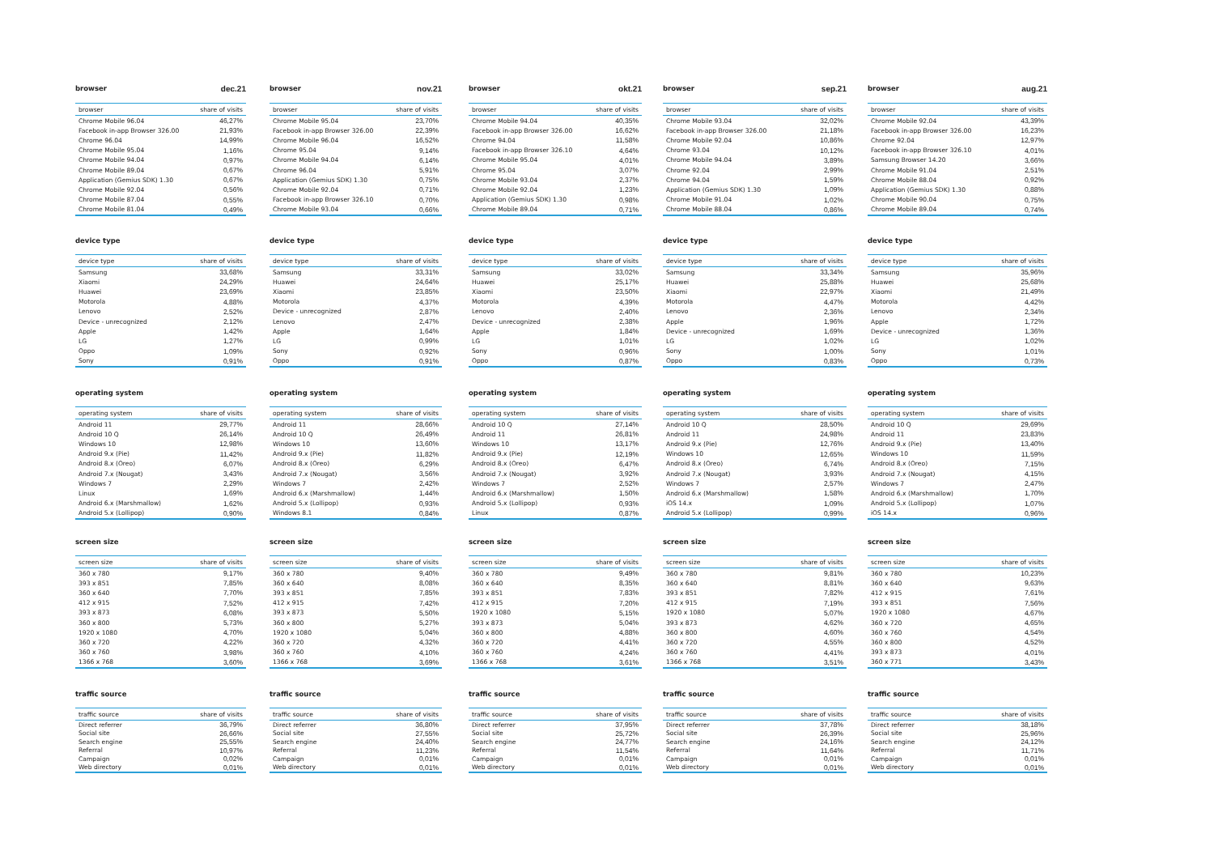browser dec.21
| browser | share of visits |
| --- | --- |
| Chrome Mobile 96.04 | 46,27% |
| Facebook in-app Browser 326.00 | 21,93% |
| Chrome 96.04 | 14,99% |
| Chrome Mobile 95.04 | 1,16% |
| Chrome Mobile 94.04 | 0,97% |
| Chrome Mobile 89.04 | 0,67% |
| Application (Gemius SDK) 1.30 | 0,67% |
| Chrome Mobile 92.04 | 0,56% |
| Chrome Mobile 87.04 | 0,55% |
| Chrome Mobile 81.04 | 0,49% |
browser nov.21
| browser | share of visits |
| --- | --- |
| Chrome Mobile 95.04 | 23,70% |
| Facebook in-app Browser 326.00 | 22,39% |
| Chrome Mobile 96.04 | 16,52% |
| Chrome 95.04 | 9,14% |
| Chrome Mobile 94.04 | 6,14% |
| Chrome 96.04 | 5,91% |
| Application (Gemius SDK) 1.30 | 0,75% |
| Chrome Mobile 92.04 | 0,71% |
| Facebook in-app Browser 326.10 | 0,70% |
| Chrome Mobile 93.04 | 0,66% |
browser okt.21
| browser | share of visits |
| --- | --- |
| Chrome Mobile 94.04 | 40,35% |
| Facebook in-app Browser 326.00 | 16,62% |
| Chrome 94.04 | 11,58% |
| Facebook in-app Browser 326.10 | 4,64% |
| Chrome Mobile 95.04 | 4,01% |
| Chrome 95.04 | 3,07% |
| Chrome Mobile 93.04 | 2,37% |
| Chrome Mobile 92.04 | 1,23% |
| Application (Gemius SDK) 1.30 | 0,98% |
| Chrome Mobile 89.04 | 0,71% |
browser sep.21
| browser | share of visits |
| --- | --- |
| Chrome Mobile 93.04 | 32,02% |
| Facebook in-app Browser 326.00 | 21,18% |
| Chrome Mobile 92.04 | 10,86% |
| Chrome 93.04 | 10,12% |
| Chrome Mobile 94.04 | 3,89% |
| Chrome 92.04 | 2,99% |
| Chrome 94.04 | 1,59% |
| Application (Gemius SDK) 1.30 | 1,09% |
| Chrome Mobile 91.04 | 1,02% |
| Chrome Mobile 88.04 | 0,86% |
browser aug.21
| browser | share of visits |
| --- | --- |
| Chrome Mobile 92.04 | 43,39% |
| Facebook in-app Browser 326.00 | 16,23% |
| Chrome 92.04 | 12,97% |
| Facebook in-app Browser 326.10 | 4,01% |
| Samsung Browser 14.20 | 3,66% |
| Chrome Mobile 91.04 | 2,51% |
| Chrome Mobile 88.04 | 0,92% |
| Application (Gemius SDK) 1.30 | 0,88% |
| Chrome Mobile 90.04 | 0,75% |
| Chrome Mobile 89.04 | 0,74% |
device type
| device type | share of visits |
| --- | --- |
| Samsung | 33,68% |
| Xiaomi | 24,29% |
| Huawei | 23,69% |
| Motorola | 4,88% |
| Lenovo | 2,52% |
| Device - unrecognized | 2,12% |
| Apple | 1,42% |
| LG | 1,27% |
| Oppo | 1,09% |
| Sony | 0,91% |
device type
| device type | share of visits |
| --- | --- |
| Samsung | 33,31% |
| Huawei | 24,64% |
| Xiaomi | 23,85% |
| Motorola | 4,37% |
| Device - unrecognized | 2,87% |
| Lenovo | 2,47% |
| Apple | 1,64% |
| LG | 0,99% |
| Sony | 0,92% |
| Oppo | 0,91% |
device type
| device type | share of visits |
| --- | --- |
| Samsung | 33,02% |
| Huawei | 25,17% |
| Xiaomi | 23,50% |
| Motorola | 4,39% |
| Lenovo | 2,40% |
| Device - unrecognized | 2,38% |
| Apple | 1,84% |
| LG | 1,01% |
| Sony | 0,96% |
| Oppo | 0,87% |
device type
| device type | share of visits |
| --- | --- |
| Samsung | 33,34% |
| Huawei | 25,88% |
| Xiaomi | 22,97% |
| Motorola | 4,47% |
| Lenovo | 2,36% |
| Apple | 1,96% |
| Device - unrecognized | 1,69% |
| LG | 1,02% |
| Sony | 1,00% |
| Oppo | 0,83% |
device type
| device type | share of visits |
| --- | --- |
| Samsung | 35,96% |
| Huawei | 25,68% |
| Xiaomi | 21,49% |
| Motorola | 4,42% |
| Lenovo | 2,34% |
| Apple | 1,72% |
| Device - unrecognized | 1,36% |
| LG | 1,02% |
| Sony | 1,01% |
| Oppo | 0,73% |
operating system
| operating system | share of visits |
| --- | --- |
| Android 11 | 29,77% |
| Android 10 Q | 26,14% |
| Windows 10 | 12,98% |
| Android 9.x (Pie) | 11,42% |
| Android 8.x (Oreo) | 6,07% |
| Android 7.x (Nougat) | 3,43% |
| Windows 7 | 2,29% |
| Linux | 1,69% |
| Android 6.x (Marshmallow) | 1,62% |
| Android 5.x (Lollipop) | 0,90% |
operating system
| operating system | share of visits |
| --- | --- |
| Android 11 | 28,66% |
| Android 10 Q | 26,49% |
| Windows 10 | 13,60% |
| Android 9.x (Pie) | 11,82% |
| Android 8.x (Oreo) | 6,29% |
| Android 7.x (Nougat) | 3,56% |
| Windows 7 | 2,42% |
| Android 6.x (Marshmallow) | 1,44% |
| Android 5.x (Lollipop) | 0,93% |
| Windows 8.1 | 0,84% |
operating system
| operating system | share of visits |
| --- | --- |
| Android 10 Q | 27,14% |
| Android 11 | 26,81% |
| Windows 10 | 13,17% |
| Android 9.x (Pie) | 12,19% |
| Android 8.x (Oreo) | 6,47% |
| Android 7.x (Nougat) | 3,92% |
| Windows 7 | 2,52% |
| Android 6.x (Marshmallow) | 1,50% |
| Android 5.x (Lollipop) | 0,93% |
| Linux | 0,87% |
operating system
| operating system | share of visits |
| --- | --- |
| Android 10 Q | 28,50% |
| Android 11 | 24,98% |
| Android 9.x (Pie) | 12,76% |
| Windows 10 | 12,65% |
| Android 8.x (Oreo) | 6,74% |
| Android 7.x (Nougat) | 3,93% |
| Windows 7 | 2,57% |
| Android 6.x (Marshmallow) | 1,58% |
| iOS 14.x | 1,09% |
| Android 5.x (Lollipop) | 0,99% |
operating system
| operating system | share of visits |
| --- | --- |
| Android 10 Q | 29,69% |
| Android 11 | 23,83% |
| Android 9.x (Pie) | 13,40% |
| Windows 10 | 11,59% |
| Android 8.x (Oreo) | 7,15% |
| Android 7.x (Nougat) | 4,15% |
| Windows 7 | 2,47% |
| Android 6.x (Marshmallow) | 1,70% |
| Android 5.x (Lollipop) | 1,07% |
| iOS 14.x | 0,96% |
screen size
| screen size | share of visits |
| --- | --- |
| 360 x 780 | 9,17% |
| 393 x 851 | 7,85% |
| 360 x 640 | 7,70% |
| 412 x 915 | 7,52% |
| 393 x 873 | 6,08% |
| 360 x 800 | 5,73% |
| 1920 x 1080 | 4,70% |
| 360 x 720 | 4,22% |
| 360 x 760 | 3,98% |
| 1366 x 768 | 3,60% |
screen size
| screen size | share of visits |
| --- | --- |
| 360 x 780 | 9,40% |
| 360 x 640 | 8,08% |
| 393 x 851 | 7,85% |
| 412 x 915 | 7,42% |
| 393 x 873 | 5,50% |
| 360 x 800 | 5,27% |
| 1920 x 1080 | 5,04% |
| 360 x 720 | 4,32% |
| 360 x 760 | 4,10% |
| 1366 x 768 | 3,69% |
screen size
| screen size | share of visits |
| --- | --- |
| 360 x 780 | 9,49% |
| 360 x 640 | 8,35% |
| 393 x 851 | 7,83% |
| 412 x 915 | 7,20% |
| 1920 x 1080 | 5,15% |
| 393 x 873 | 5,04% |
| 360 x 800 | 4,88% |
| 360 x 720 | 4,41% |
| 360 x 760 | 4,24% |
| 1366 x 768 | 3,61% |
screen size
| screen size | share of visits |
| --- | --- |
| 360 x 780 | 9,81% |
| 360 x 640 | 8,81% |
| 393 x 851 | 7,82% |
| 412 x 915 | 7,19% |
| 1920 x 1080 | 5,07% |
| 393 x 873 | 4,62% |
| 360 x 800 | 4,60% |
| 360 x 720 | 4,55% |
| 360 x 760 | 4,41% |
| 1366 x 768 | 3,51% |
screen size
| screen size | share of visits |
| --- | --- |
| 360 x 780 | 10,23% |
| 360 x 640 | 9,63% |
| 412 x 915 | 7,61% |
| 393 x 851 | 7,56% |
| 1920 x 1080 | 4,67% |
| 360 x 720 | 4,65% |
| 360 x 760 | 4,54% |
| 360 x 800 | 4,52% |
| 393 x 873 | 4,01% |
| 360 x 771 | 3,43% |
traffic source
| traffic source | share of visits |
| --- | --- |
| Direct referrer | 36,79% |
| Social site | 26,66% |
| Search engine | 25,55% |
| Referral | 10,97% |
| Campaign | 0,02% |
| Web directory | 0,01% |
traffic source
| traffic source | share of visits |
| --- | --- |
| Direct referrer | 36,80% |
| Social site | 27,55% |
| Search engine | 24,40% |
| Referral | 11,23% |
| Campaign | 0,01% |
| Web directory | 0,01% |
traffic source
| traffic source | share of visits |
| --- | --- |
| Direct referrer | 37,95% |
| Social site | 25,72% |
| Search engine | 24,77% |
| Referral | 11,54% |
| Campaign | 0,01% |
| Web directory | 0,01% |
traffic source
| traffic source | share of visits |
| --- | --- |
| Direct referrer | 37,78% |
| Social site | 26,39% |
| Search engine | 24,16% |
| Referral | 11,64% |
| Campaign | 0,01% |
| Web directory | 0,01% |
traffic source
| traffic source | share of visits |
| --- | --- |
| Direct referrer | 38,18% |
| Social site | 25,96% |
| Search engine | 24,12% |
| Referral | 11,71% |
| Campaign | 0,01% |
| Web directory | 0,01% |